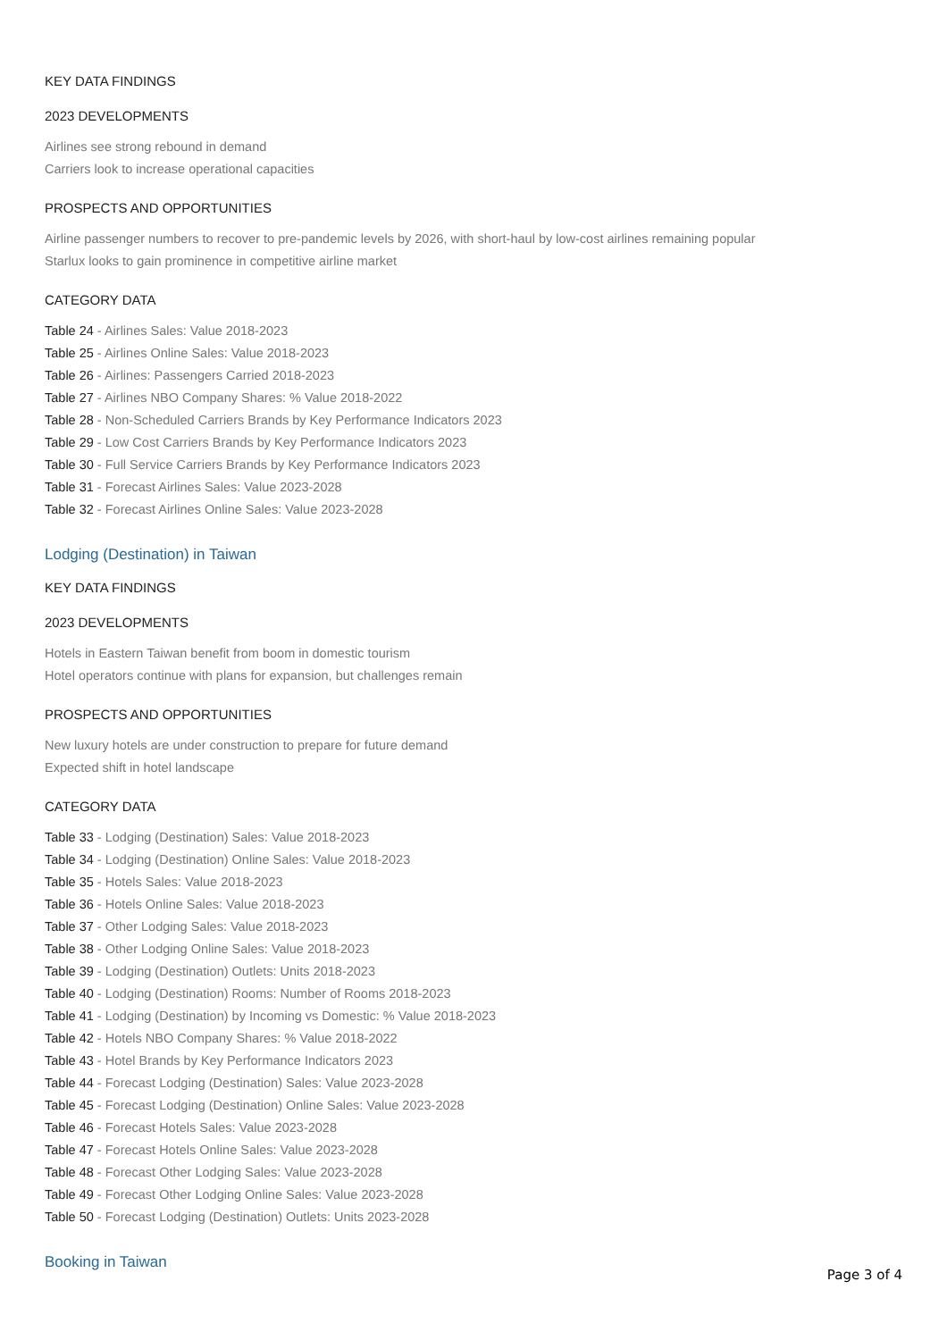KEY DATA FINDINGS
2023 DEVELOPMENTS
Airlines see strong rebound in demand
Carriers look to increase operational capacities
PROSPECTS AND OPPORTUNITIES
Airline passenger numbers to recover to pre-pandemic levels by 2026, with short-haul by low-cost airlines remaining popular
Starlux looks to gain prominence in competitive airline market
CATEGORY DATA
Table 24 - Airlines Sales: Value 2018-2023
Table 25 - Airlines Online Sales: Value 2018-2023
Table 26 - Airlines: Passengers Carried 2018-2023
Table 27 - Airlines NBO Company Shares: % Value 2018-2022
Table 28 - Non-Scheduled Carriers Brands by Key Performance Indicators 2023
Table 29 - Low Cost Carriers Brands by Key Performance Indicators 2023
Table 30 - Full Service Carriers Brands by Key Performance Indicators 2023
Table 31 - Forecast Airlines Sales: Value 2023-2028
Table 32 - Forecast Airlines Online Sales: Value 2023-2028
Lodging (Destination) in Taiwan
KEY DATA FINDINGS
2023 DEVELOPMENTS
Hotels in Eastern Taiwan benefit from boom in domestic tourism
Hotel operators continue with plans for expansion, but challenges remain
PROSPECTS AND OPPORTUNITIES
New luxury hotels are under construction to prepare for future demand
Expected shift in hotel landscape
CATEGORY DATA
Table 33 - Lodging (Destination) Sales: Value 2018-2023
Table 34 - Lodging (Destination) Online Sales: Value 2018-2023
Table 35 - Hotels Sales: Value 2018-2023
Table 36 - Hotels Online Sales: Value 2018-2023
Table 37 - Other Lodging Sales: Value 2018-2023
Table 38 - Other Lodging Online Sales: Value 2018-2023
Table 39 - Lodging (Destination) Outlets: Units 2018-2023
Table 40 - Lodging (Destination) Rooms: Number of Rooms 2018-2023
Table 41 - Lodging (Destination) by Incoming vs Domestic: % Value 2018-2023
Table 42 - Hotels NBO Company Shares: % Value 2018-2022
Table 43 - Hotel Brands by Key Performance Indicators 2023
Table 44 - Forecast Lodging (Destination) Sales: Value 2023-2028
Table 45 - Forecast Lodging (Destination) Online Sales: Value 2023-2028
Table 46 - Forecast Hotels Sales: Value 2023-2028
Table 47 - Forecast Hotels Online Sales: Value 2023-2028
Table 48 - Forecast Other Lodging Sales: Value 2023-2028
Table 49 - Forecast Other Lodging Online Sales: Value 2023-2028
Table 50 - Forecast Lodging (Destination) Outlets: Units 2023-2028
Booking in Taiwan
Page 3 of 4